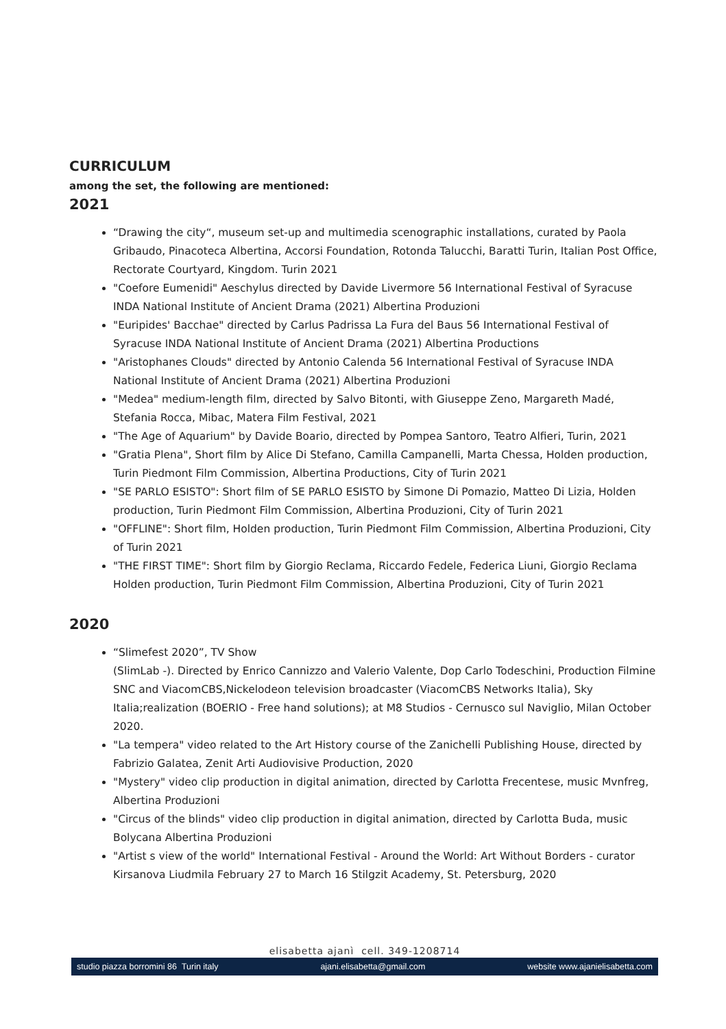CURRICULUM
among the set, the following are mentioned:
2021
“Drawing the city“, museum set-up and multimedia scenographic installations, curated by Paola Gribaudo, Pinacoteca Albertina, Accorsi Foundation, Rotonda Talucchi, Baratti Turin, Italian Post Office, Rectorate Courtyard, Kingdom. Turin 2021
"Coefore Eumenidi" Aeschylus directed by Davide Livermore 56 International Festival of Syracuse INDA National Institute of Ancient Drama (2021) Albertina Produzioni
"Euripides' Bacchae" directed by Carlus Padrissa La Fura del Baus 56 International Festival of Syracuse INDA National Institute of Ancient Drama (2021) Albertina Productions
"Aristophanes Clouds" directed by Antonio Calenda 56 International Festival of Syracuse INDA National Institute of Ancient Drama (2021) Albertina Produzioni
"Medea" medium-length film, directed by Salvo Bitonti, with Giuseppe Zeno, Margareth Madé, Stefania Rocca, Mibac, Matera Film Festival, 2021
"The Age of Aquarium" by Davide Boario, directed by Pompea Santoro, Teatro Alfieri, Turin, 2021
"Gratia Plena", Short film by Alice Di Stefano, Camilla Campanelli, Marta Chessa, Holden production, Turin Piedmont Film Commission, Albertina Productions, City of Turin 2021
"SE PARLO ESISTO": Short film of SE PARLO ESISTO by Simone Di Pomazio, Matteo Di Lizia, Holden production, Turin Piedmont Film Commission, Albertina Produzioni, City of Turin 2021
"OFFLINE": Short film, Holden production, Turin Piedmont Film Commission, Albertina Produzioni, City of Turin 2021
"THE FIRST TIME": Short film by Giorgio Reclama, Riccardo Fedele, Federica Liuni, Giorgio Reclama Holden production, Turin Piedmont Film Commission, Albertina Produzioni, City of Turin 2021
2020
“Slimefest 2020”, TV Show
(SlimLab -). Directed by Enrico Cannizzo and Valerio Valente, Dop Carlo Todeschini, Production Filmine SNC and ViacomCBS,Nickelodeon television broadcaster (ViacomCBS Networks Italia), Sky Italia;realization (BOERIO - Free hand solutions); at M8 Studios - Cernusco sul Naviglio, Milan October 2020.
"La tempera" video related to the Art History course of the Zanichelli Publishing House, directed by Fabrizio Galatea, Zenit Arti Audiovisive Production, 2020
"Mystery" video clip production in digital animation, directed by Carlotta Frecentese, music Mvnfreg, Albertina Produzioni
"Circus of the blinds" video clip production in digital animation, directed by Carlotta Buda, music Bolycana Albertina Produzioni
"Artist s view of the world" International Festival - Around the World: Art Without Borders - curator Kirsanova Liudmila February 27 to March 16 Stilgzit Academy, St. Petersburg, 2020
elisabetta ajanì cell. 349-1208714
studio piazza borromini 86 Turin italy ajani.elisabetta@gmail.com website www.ajanielisabetta.com